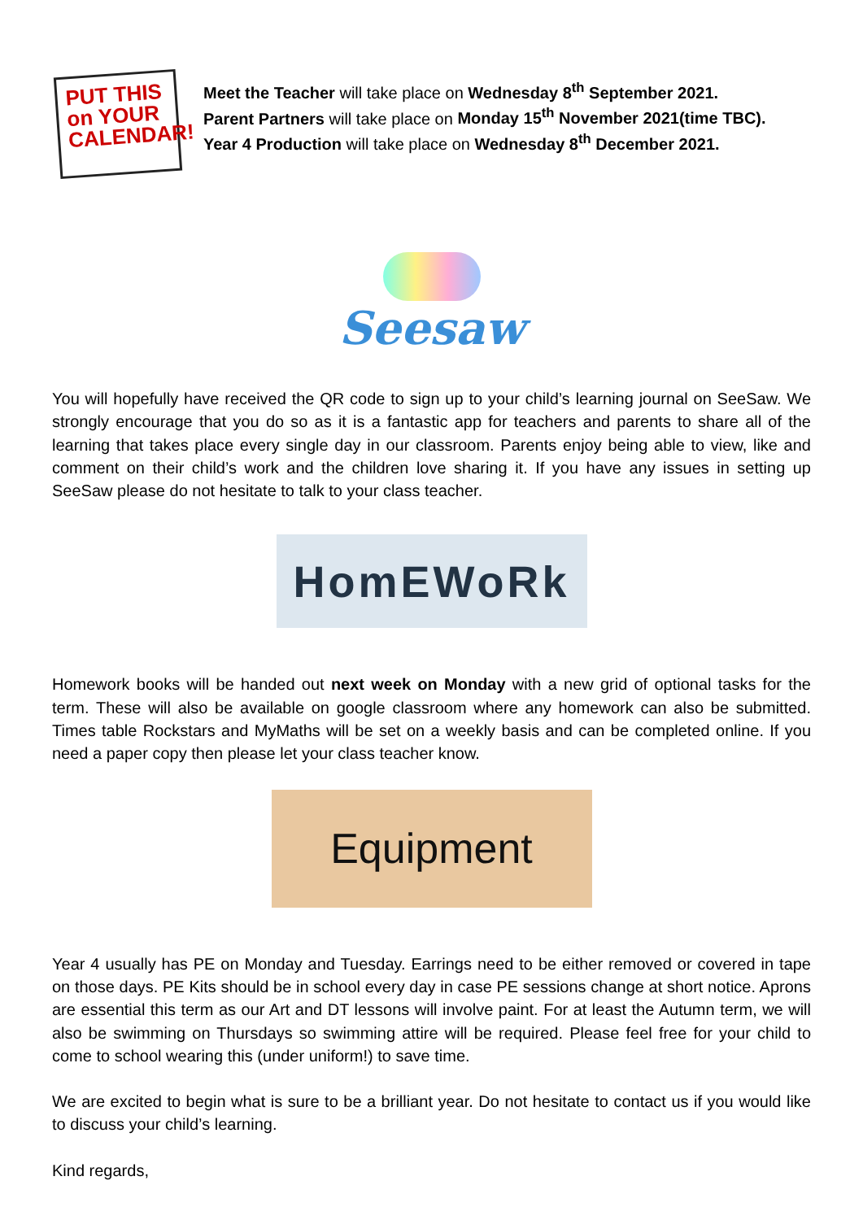PUT THIS
on YOUR
CALENDAR!
Meet the Teacher will take place on Wednesday 8<sup>th</sup> September 2021.
Parent Partners will take place on Monday 15<sup>th</sup> November 2021(time TBC).
Year 4 Production will take place on Wednesday 8<sup>th</sup> December 2021.
Seesaw
You will hopefully have received the QR code to sign up to your child’s learning journal on SeeSaw. We strongly encourage that you do so as it is a fantastic app for teachers and parents to share all of the learning that takes place every single day in our classroom. Parents enjoy being able to view, like and comment on their child’s work and the children love sharing it. If you have any issues in setting up SeeSaw please do not hesitate to talk to your class teacher.
HomEWoRk
Homework books will be handed out next week on Monday with a new grid of optional tasks for the term. These will also be available on google classroom where any homework can also be submitted. Times table Rockstars and MyMaths will be set on a weekly basis and can be completed online. If you need a paper copy then please let your class teacher know.
Equipment
Year 4 usually has PE on Monday and Tuesday. Earrings need to be either removed or covered in tape on those days. PE Kits should be in school every day in case PE sessions change at short notice. Aprons are essential this term as our Art and DT lessons will involve paint. For at least the Autumn term, we will also be swimming on Thursdays so swimming attire will be required. Please feel free for your child to come to school wearing this (under uniform!) to save time.
We are excited to begin what is sure to be a brilliant year. Do not hesitate to contact us if you would like to discuss your child’s learning.
Kind regards,